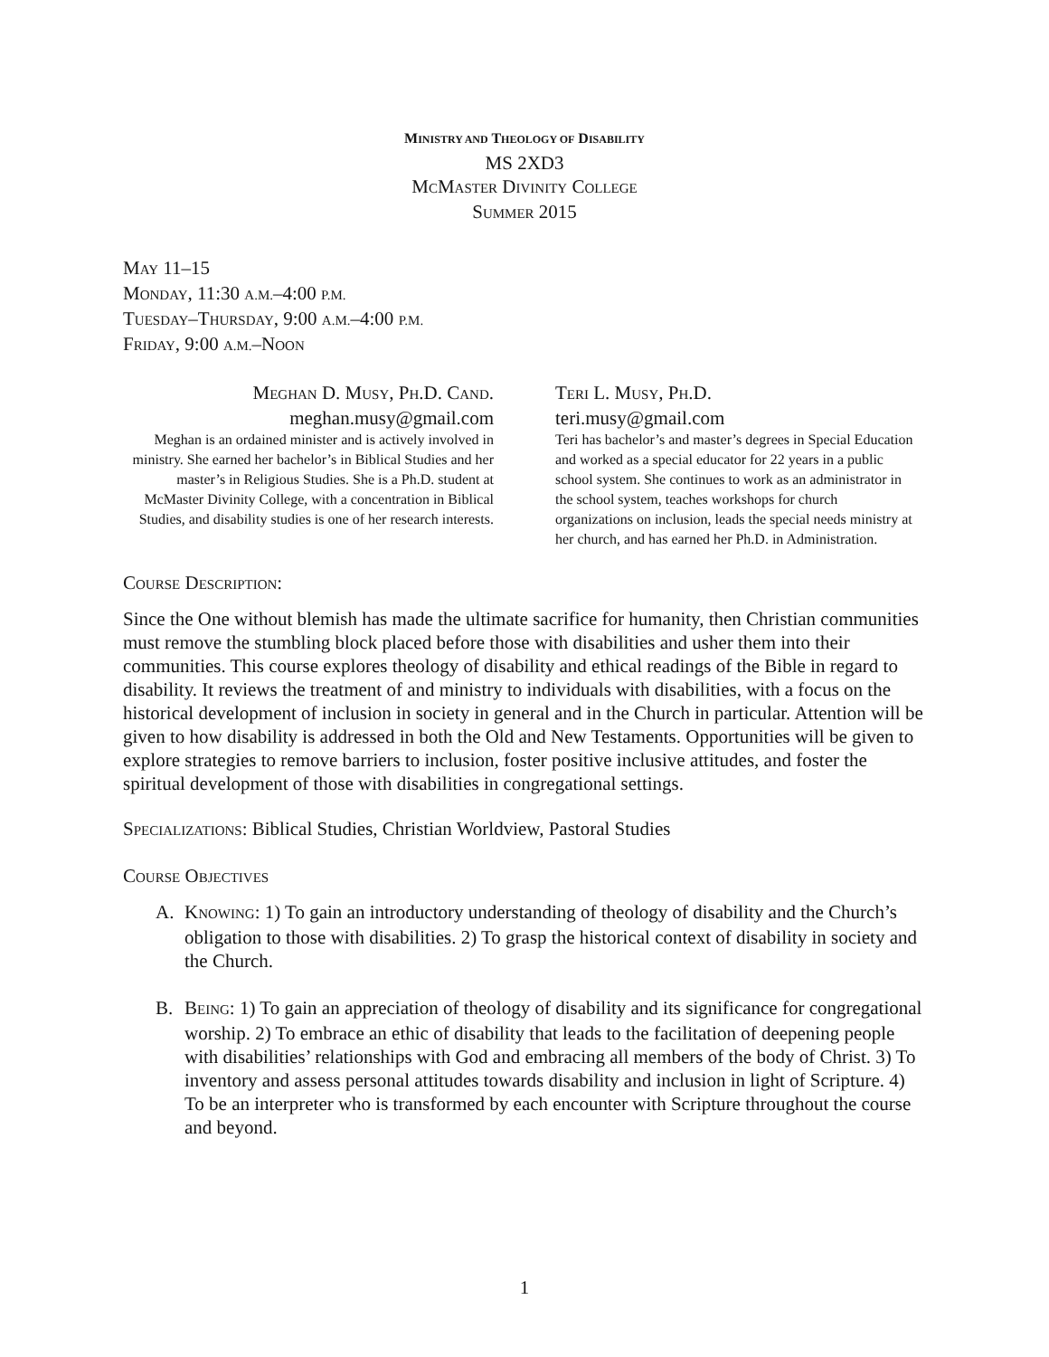MINISTRY AND THEOLOGY OF DISABILITY
MS 2XD3
MCMASTER DIVINITY COLLEGE
SUMMER 2015
MAY 11–15
MONDAY, 11:30 A.M.–4:00 P.M.
TUESDAY–THURSDAY, 9:00 A.M.–4:00 P.M.
FRIDAY, 9:00 A.M.–NOON
MEGHAN D. MUSY, PH.D. CAND.
meghan.musy@gmail.com
Meghan is an ordained minister and is actively involved in ministry. She earned her bachelor’s in Biblical Studies and her master’s in Religious Studies. She is a Ph.D. student at McMaster Divinity College, with a concentration in Biblical Studies, and disability studies is one of her research interests.
TERI L. MUSY, PH.D.
teri.musy@gmail.com
Teri has bachelor’s and master’s degrees in Special Education and worked as a special educator for 22 years in a public school system. She continues to work as an administrator in the school system, teaches workshops for church organizations on inclusion, leads the special needs ministry at her church, and has earned her Ph.D. in Administration.
COURSE DESCRIPTION:
Since the One without blemish has made the ultimate sacrifice for humanity, then Christian communities must remove the stumbling block placed before those with disabilities and usher them into their communities. This course explores theology of disability and ethical readings of the Bible in regard to disability. It reviews the treatment of and ministry to individuals with disabilities, with a focus on the historical development of inclusion in society in general and in the Church in particular. Attention will be given to how disability is addressed in both the Old and New Testaments. Opportunities will be given to explore strategies to remove barriers to inclusion, foster positive inclusive attitudes, and foster the spiritual development of those with disabilities in congregational settings.
SPECIALIZATIONS: Biblical Studies, Christian Worldview, Pastoral Studies
COURSE OBJECTIVES
A. KNOWING: 1) To gain an introductory understanding of theology of disability and the Church’s obligation to those with disabilities. 2) To grasp the historical context of disability in society and the Church.
B. BEING: 1) To gain an appreciation of theology of disability and its significance for congregational worship. 2) To embrace an ethic of disability that leads to the facilitation of deepening people with disabilities’ relationships with God and embracing all members of the body of Christ. 3) To inventory and assess personal attitudes towards disability and inclusion in light of Scripture. 4) To be an interpreter who is transformed by each encounter with Scripture throughout the course and beyond.
1